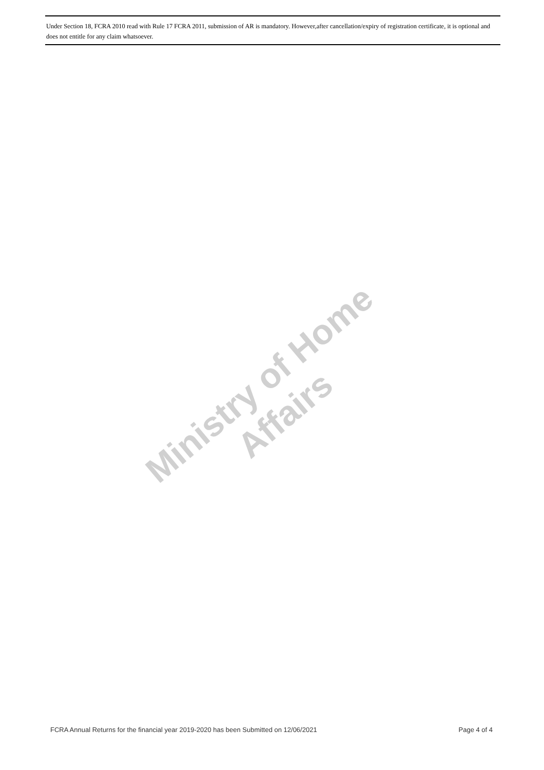Under Section 18, FCRA 2010 read with Rule 17 FCRA 2011, submission of AR is mandatory. However,after cancellation/expiry of registration certificate, it is optional and does not entitle for any claim whatsoever.
Ministry of Home Affairs
FCRA Annual Returns for the financial year 2019-2020 has been Submitted on 12/06/2021 Page 4 of 4